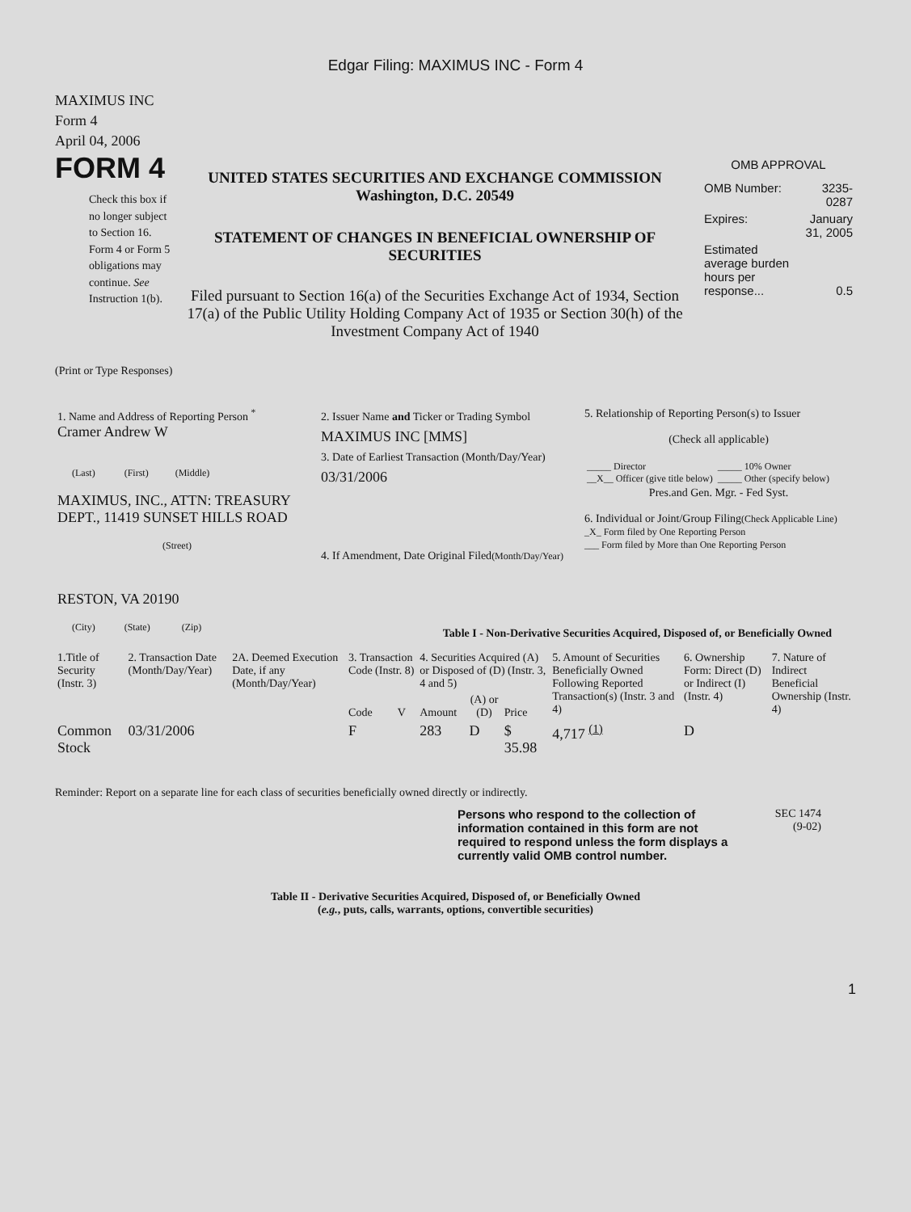Edgar Filing: MAXIMUS INC - Form 4
MAXIMUS INC
Form 4
April 04, 2006
FORM 4
Check this box if no longer subject to Section 16. Form 4 or Form 5 obligations may continue. See Instruction 1(b).
UNITED STATES SECURITIES AND EXCHANGE COMMISSION
Washington, D.C. 20549
STATEMENT OF CHANGES IN BENEFICIAL OWNERSHIP OF SECURITIES
Filed pursuant to Section 16(a) of the Securities Exchange Act of 1934, Section 17(a) of the Public Utility Holding Company Act of 1935 or Section 30(h) of the Investment Company Act of 1940
OMB APPROVAL
| OMB Number: | 3235-0287 |
| Expires: | January 31, 2005 |
| Estimated average burden hours per response... | 0.5 |
(Print or Type Responses)
| 1. Name and Address of Reporting Person <sup>*</sup> Cramer Andrew W (Last) (First) (Middle) MAXIMUS, INC., ATTN: TREASURY DEPT., 11419 SUNSET HILLS ROAD (Street) RESTON, VA 20190 (City) (State) (Zip) | 2. Issuer Name and Ticker or Trading Symbol MAXIMUS INC [MMS] 3. Date of Earliest Transaction (Month/Day/Year) 03/31/2006 4. If Amendment, Date Original Filed (Month/Day/Year) | 5. Relationship of Reporting Person(s) to Issuer (Check all applicable) / _____ Director __X__ Officer (give title below) / _____ 10% Owner _____ Other (specify below) / Pres.and Gen. Mgr. - Fed Syst. 6. Individual or Joint/Group Filing (Check Applicable Line) _X_ Form filed by One Reporting Person ___ Form filed by More than One Reporting Person |
Table I - Non-Derivative Securities Acquired, Disposed of, or Beneficially Owned
| 1.Title of Security (Instr. 3) | 2. Transaction Date (Month/Day/Year) | 2A. Deemed Execution Date, if any (Month/Day/Year) | 3. Transaction Code (Instr. 8) | | 4. Securities Acquired (A) or Disposed of (D) (Instr. 3, 4 and 5) | | | 5. Amount of Securities Beneficially Owned Following Reported Transaction(s) (Instr. 3 and 4) | 6. Ownership Form: Direct (D) or Indirect (I) (Instr. 4) | 7. Nature of Indirect Beneficial Ownership (Instr. 4) |
| --- | --- | --- | --- | --- | --- | --- | --- | --- | --- | --- |
| | | | Code | V | Amount | (A) or (D) | Price | | | |
| Common Stock | 03/31/2006 | | F | | 283 | D | $ 35.98 | 4,717 <sup>(1)</sup> | D | |
Reminder: Report on a separate line for each class of securities beneficially owned directly or indirectly.
Persons who respond to the collection of information contained in this form are not required to respond unless the form displays a currently valid OMB control number.
SEC 1474
(9-02)
Table II - Derivative Securities Acquired, Disposed of, or Beneficially Owned
(e.g., puts, calls, warrants, options, convertible securities)
1